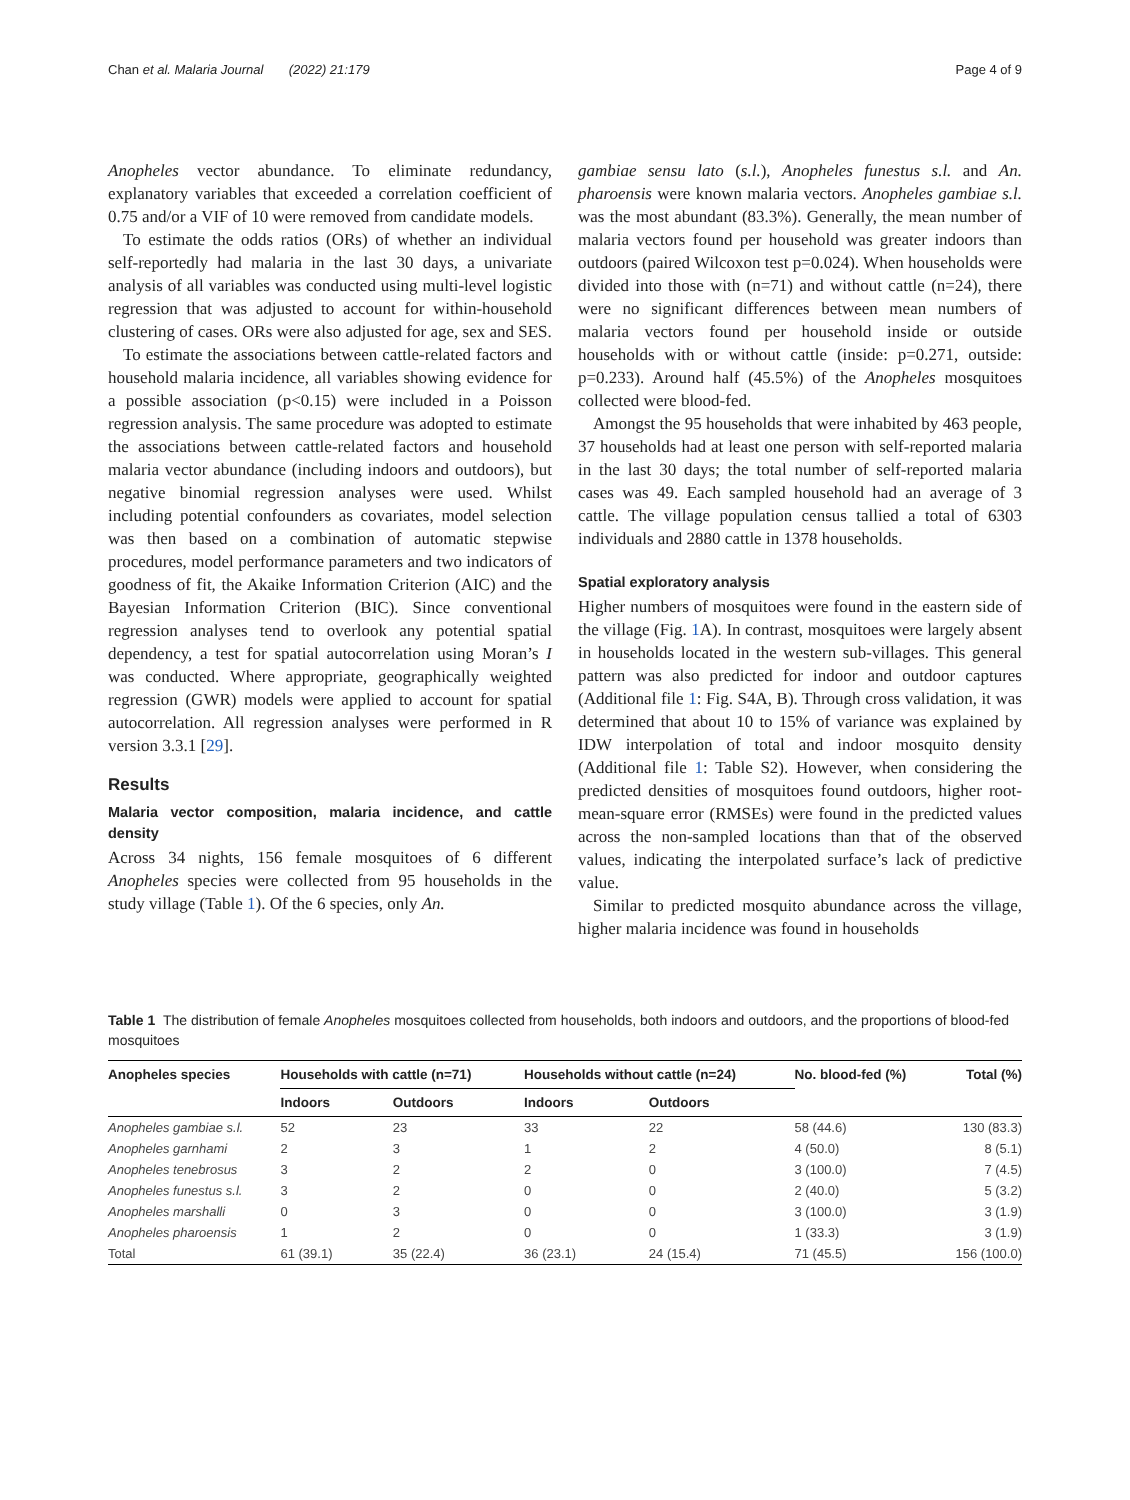Chan et al. Malaria Journal (2022) 21:179 Page 4 of 9
Anopheles vector abundance. To eliminate redundancy, explanatory variables that exceeded a correlation coefficient of 0.75 and/or a VIF of 10 were removed from candidate models.
To estimate the odds ratios (ORs) of whether an individual self-reportedly had malaria in the last 30 days, a univariate analysis of all variables was conducted using multi-level logistic regression that was adjusted to account for within-household clustering of cases. ORs were also adjusted for age, sex and SES.
To estimate the associations between cattle-related factors and household malaria incidence, all variables showing evidence for a possible association (p<0.15) were included in a Poisson regression analysis. The same procedure was adopted to estimate the associations between cattle-related factors and household malaria vector abundance (including indoors and outdoors), but negative binomial regression analyses were used. Whilst including potential confounders as covariates, model selection was then based on a combination of automatic stepwise procedures, model performance parameters and two indicators of goodness of fit, the Akaike Information Criterion (AIC) and the Bayesian Information Criterion (BIC). Since conventional regression analyses tend to overlook any potential spatial dependency, a test for spatial autocorrelation using Moran’s I was conducted. Where appropriate, geographically weighted regression (GWR) models were applied to account for spatial autocorrelation. All regression analyses were performed in R version 3.3.1 [29].
Results
Malaria vector composition, malaria incidence, and cattle density
Across 34 nights, 156 female mosquitoes of 6 different Anopheles species were collected from 95 households in the study village (Table 1). Of the 6 species, only An.
gambiae sensu lato (s.l.), Anopheles funestus s.l. and An. pharoensis were known malaria vectors. Anopheles gambiae s.l. was the most abundant (83.3%). Generally, the mean number of malaria vectors found per household was greater indoors than outdoors (paired Wilcoxon test p=0.024). When households were divided into those with (n=71) and without cattle (n=24), there were no significant differences between mean numbers of malaria vectors found per household inside or outside households with or without cattle (inside: p=0.271, outside: p=0.233). Around half (45.5%) of the Anopheles mosquitoes collected were blood-fed.
Amongst the 95 households that were inhabited by 463 people, 37 households had at least one person with self-reported malaria in the last 30 days; the total number of self-reported malaria cases was 49. Each sampled household had an average of 3 cattle. The village population census tallied a total of 6303 individuals and 2880 cattle in 1378 households.
Spatial exploratory analysis
Higher numbers of mosquitoes were found in the eastern side of the village (Fig. 1 A). In contrast, mosquitoes were largely absent in households located in the western sub-villages. This general pattern was also predicted for indoor and outdoor captures (Additional file 1: Fig. S4A, B). Through cross validation, it was determined that about 10 to 15% of variance was explained by IDW interpolation of total and indoor mosquito density (Additional file 1: Table S2). However, when considering the predicted densities of mosquitoes found outdoors, higher root-mean-square error (RMSEs) were found in the predicted values across the non-sampled locations than that of the observed values, indicating the interpolated surface’s lack of predictive value.
Similar to predicted mosquito abundance across the village, higher malaria incidence was found in households
Table 1 The distribution of female Anopheles mosquitoes collected from households, both indoors and outdoors, and the proportions of blood-fed mosquitoes
| Anopheles species | Households with cattle (n=71) | | Households without cattle (n=24) | | No. blood-fed (%) | Total (%) |
| --- | --- | --- | --- | --- | --- | --- |
| | Indoors | Outdoors | Indoors | Outdoors | | |
| Anopheles gambiae s.l. | 52 | 23 | 33 | 22 | 58 (44.6) | 130 (83.3) |
| Anopheles garnhami | 2 | 3 | 1 | 2 | 4 (50.0) | 8 (5.1) |
| Anopheles tenebrosus | 3 | 2 | 2 | 0 | 3 (100.0) | 7 (4.5) |
| Anopheles funestus s.l. | 3 | 2 | 0 | 0 | 2 (40.0) | 5 (3.2) |
| Anopheles marshalli | 0 | 3 | 0 | 0 | 3 (100.0) | 3 (1.9) |
| Anopheles pharoensis | 1 | 2 | 0 | 0 | 1 (33.3) | 3 (1.9) |
| Total | 61 (39.1) | 35 (22.4) | 36 (23.1) | 24 (15.4) | 71 (45.5) | 156 (100.0) |